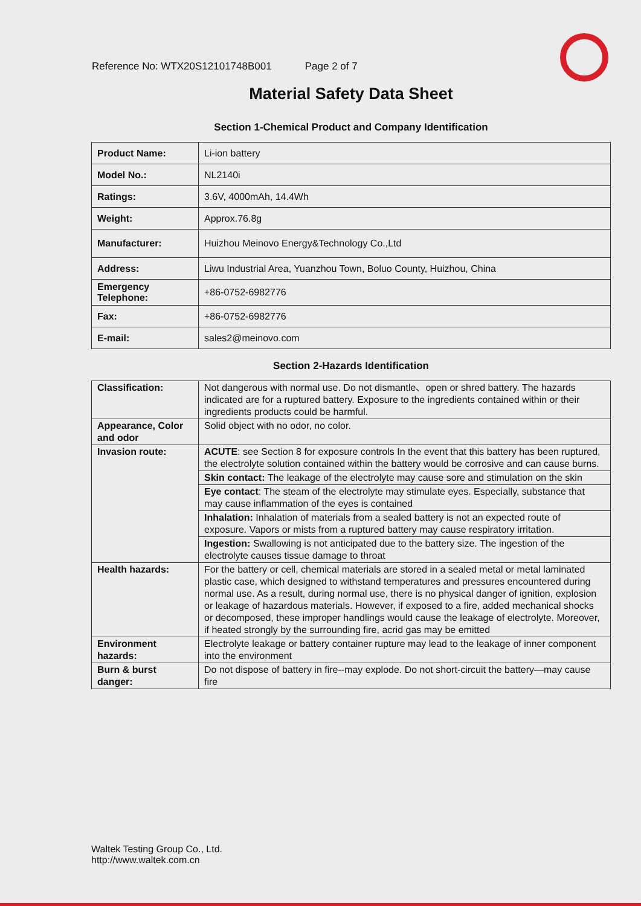Reference No: WTX20S12101748B001 Page 2 of 7
Material Safety Data Sheet
Section 1-Chemical Product and Company Identification
| Product Name: | Li-ion battery |
| Model No.: | NL2140i |
| Ratings: | 3.6V, 4000mAh, 14.4Wh |
| Weight: | Approx.76.8g |
| Manufacturer: | Huizhou Meinovo Energy&Technology Co.,Ltd |
| Address: | Liwu Industrial Area, Yuanzhou Town, Boluo County, Huizhou, China |
| Emergency Telephone: | +86-0752-6982776 |
| Fax: | +86-0752-6982776 |
| E-mail: | sales2@meinovo.com |
Section 2-Hazards Identification
| Classification: | Not dangerous with normal use. Do not dismantle、open or shred battery. The hazards indicated are for a ruptured battery. Exposure to the ingredients contained within or their ingredients products could be harmful. |
| Appearance, Color and odor | Solid object with no odor, no color. |
| Invasion route: | ACUTE : see Section 8 for exposure controls In the event that this battery has been ruptured, the electrolyte solution contained within the battery would be corrosive and can cause burns. |
| | Skin contact: The leakage of the electrolyte may cause sore and stimulation on the skin |
| | Eye contact : The steam of the electrolyte may stimulate eyes. Especially, substance that may cause inflammation of the eyes is contained |
| | Inhalation: Inhalation of materials from a sealed battery is not an expected route of exposure. Vapors or mists from a ruptured battery may cause respiratory irritation. |
| | Ingestion: Swallowing is not anticipated due to the battery size. The ingestion of the electrolyte causes tissue damage to throat |
| Health hazards: | For the battery or cell, chemical materials are stored in a sealed metal or metal laminated plastic case, which designed to withstand temperatures and pressures encountered during normal use. As a result, during normal use, there is no physical danger of ignition, explosion or leakage of hazardous materials. However, if exposed to a fire, added mechanical shocks or decomposed, these improper handlings would cause the leakage of electrolyte. Moreover, if heated strongly by the surrounding fire, acrid gas may be emitted |
| Environment hazards: | Electrolyte leakage or battery container rupture may lead to the leakage of inner component into the environment |
| Burn & burst danger: | Do not dispose of battery in fire--may explode. Do not short-circuit the battery—may cause fire |
Waltek Testing Group Co., Ltd.
http://www.waltek.com.cn